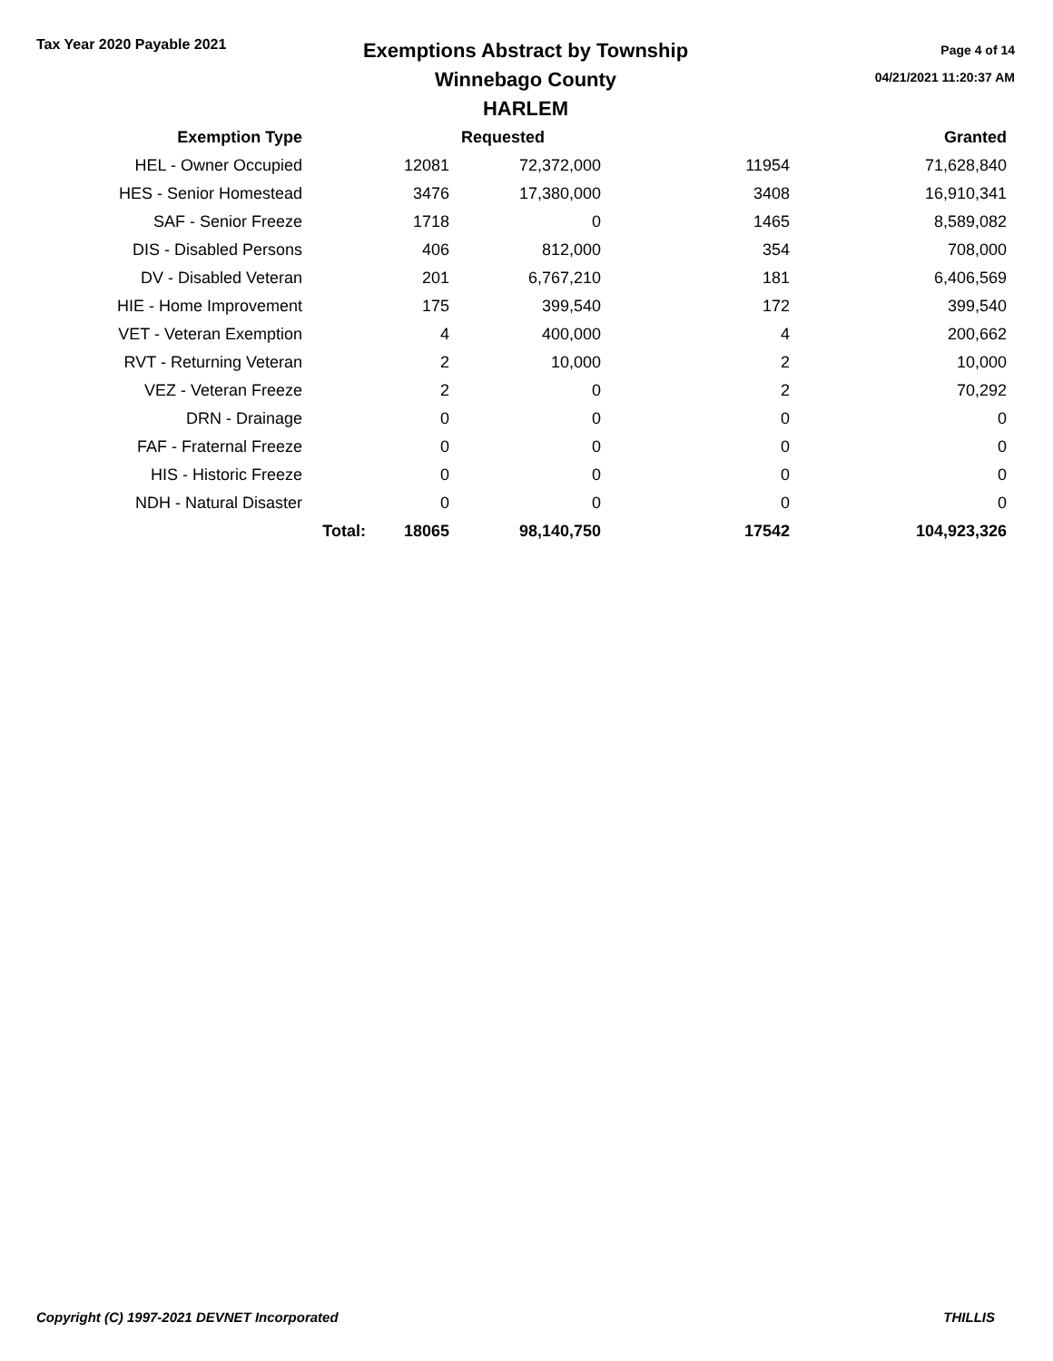Tax Year 2020 Payable 2021
Exemptions Abstract by Township
Winnebago County
HARLEM
Page 4 of 14
04/21/2021 11:20:37 AM
| Exemption Type | | Requested | | | Granted |
| --- | --- | --- | --- | --- | --- |
| HEL - Owner Occupied | | 12081 | 72,372,000 | 11954 | 71,628,840 |
| HES - Senior Homestead | | 3476 | 17,380,000 | 3408 | 16,910,341 |
| SAF - Senior Freeze | | 1718 | 0 | 1465 | 8,589,082 |
| DIS - Disabled Persons | | 406 | 812,000 | 354 | 708,000 |
| DV - Disabled Veteran | | 201 | 6,767,210 | 181 | 6,406,569 |
| HIE - Home Improvement | | 175 | 399,540 | 172 | 399,540 |
| VET - Veteran Exemption | | 4 | 400,000 | 4 | 200,662 |
| RVT - Returning Veteran | | 2 | 10,000 | 2 | 10,000 |
| VEZ - Veteran Freeze | | 2 | 0 | 2 | 70,292 |
| DRN - Drainage | | 0 | 0 | 0 | 0 |
| FAF - Fraternal Freeze | | 0 | 0 | 0 | 0 |
| HIS - Historic Freeze | | 0 | 0 | 0 | 0 |
| NDH - Natural Disaster | | 0 | 0 | 0 | 0 |
| | Total: | 18065 | 98,140,750 | 17542 | 104,923,326 |
Copyright (C) 1997-2021 DEVNET Incorporated THILLIS